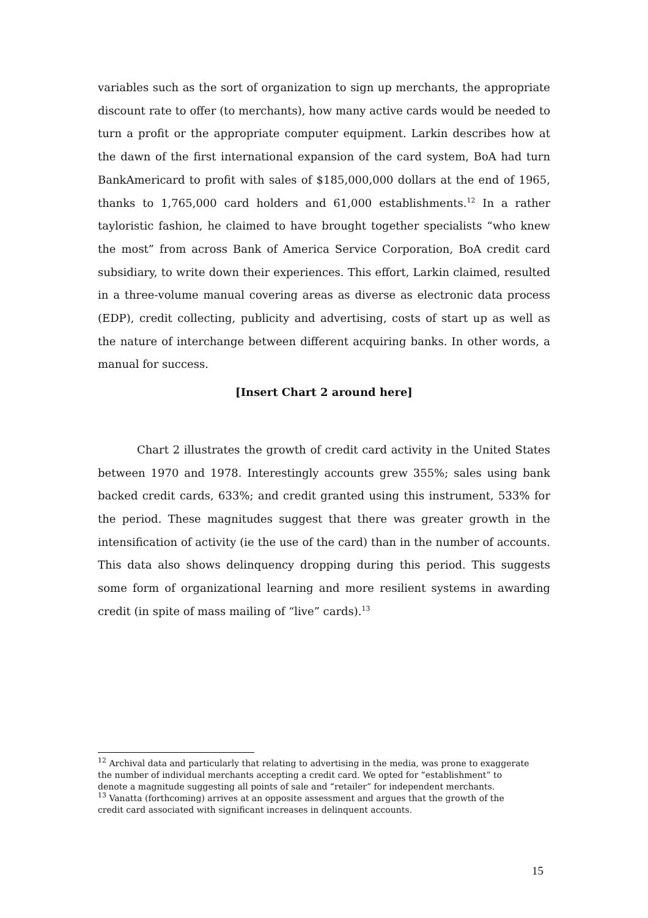variables such as the sort of organization to sign up merchants, the appropriate discount rate to offer (to merchants), how many active cards would be needed to turn a profit or the appropriate computer equipment. Larkin describes how at the dawn of the first international expansion of the card system, BoA had turn BankAmericard to profit with sales of $185,000,000 dollars at the end of 1965, thanks to 1,765,000 card holders and 61,000 establishments.<sup>12</sup> In a rather tayloristic fashion, he claimed to have brought together specialists “who knew the most” from across Bank of America Service Corporation, BoA credit card subsidiary, to write down their experiences. This effort, Larkin claimed, resulted in a three-volume manual covering areas as diverse as electronic data process (EDP), credit collecting, publicity and advertising, costs of start up as well as the nature of interchange between different acquiring banks. In other words, a manual for success.
[Insert Chart 2 around here]
Chart 2 illustrates the growth of credit card activity in the United States between 1970 and 1978. Interestingly accounts grew 355%; sales using bank backed credit cards, 633%; and credit granted using this instrument, 533% for the period. These magnitudes suggest that there was greater growth in the intensification of activity (ie the use of the card) than in the number of accounts. This data also shows delinquency dropping during this period. This suggests some form of organizational learning and more resilient systems in awarding credit (in spite of mass mailing of “live” cards).<sup>13</sup>
<sup>12</sup> Archival data and particularly that relating to advertising in the media, was prone to exaggerate the number of individual merchants accepting a credit card. We opted for “establishment” to denote a magnitude suggesting all points of sale and “retailer” for independent merchants.
<sup>13</sup> Vanatta (forthcoming) arrives at an opposite assessment and argues that the growth of the credit card associated with significant increases in delinquent accounts.
15